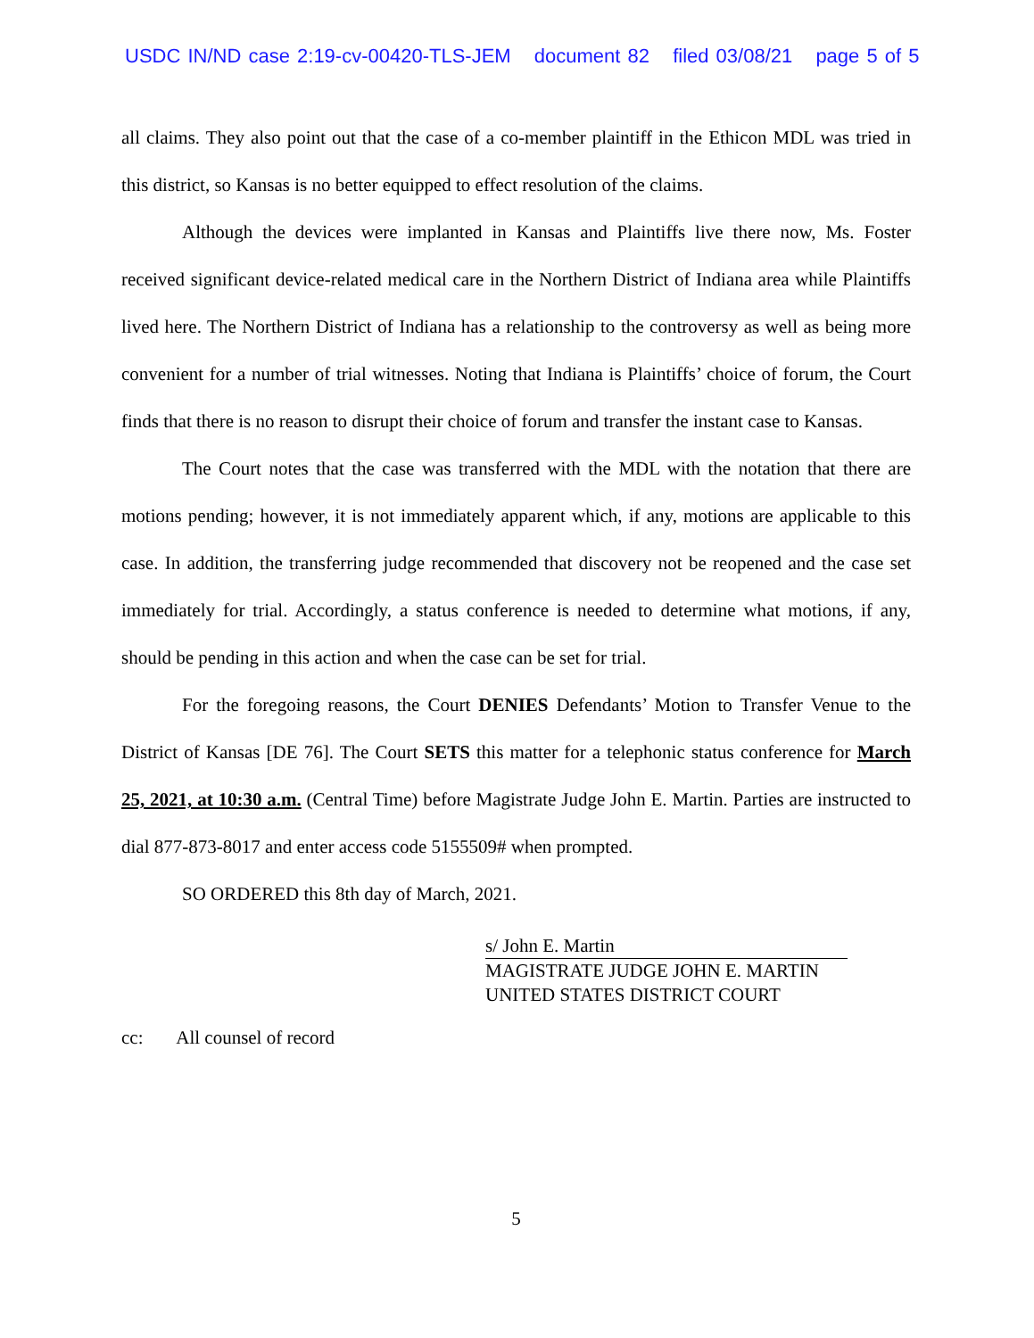USDC IN/ND case 2:19-cv-00420-TLS-JEM document 82 filed 03/08/21 page 5 of 5
all claims. They also point out that the case of a co-member plaintiff in the Ethicon MDL was tried in this district, so Kansas is no better equipped to effect resolution of the claims.
Although the devices were implanted in Kansas and Plaintiffs live there now, Ms. Foster received significant device-related medical care in the Northern District of Indiana area while Plaintiffs lived here. The Northern District of Indiana has a relationship to the controversy as well as being more convenient for a number of trial witnesses. Noting that Indiana is Plaintiffs’ choice of forum, the Court finds that there is no reason to disrupt their choice of forum and transfer the instant case to Kansas.
The Court notes that the case was transferred with the MDL with the notation that there are motions pending; however, it is not immediately apparent which, if any, motions are applicable to this case. In addition, the transferring judge recommended that discovery not be reopened and the case set immediately for trial. Accordingly, a status conference is needed to determine what motions, if any, should be pending in this action and when the case can be set for trial.
For the foregoing reasons, the Court DENIES Defendants’ Motion to Transfer Venue to the District of Kansas [DE 76]. The Court SETS this matter for a telephonic status conference for March 25, 2021, at 10:30 a.m. (Central Time) before Magistrate Judge John E. Martin. Parties are instructed to dial 877-873-8017 and enter access code 5155509# when prompted.
SO ORDERED this 8th day of March, 2021.
s/ John E. Martin
MAGISTRATE JUDGE JOHN E. MARTIN
UNITED STATES DISTRICT COURT
cc: All counsel of record
5